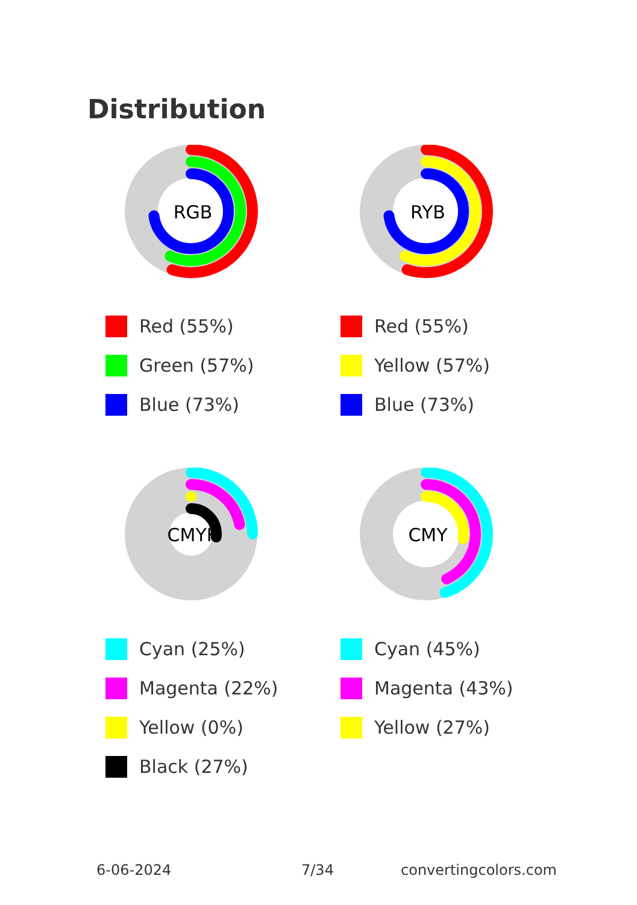Distribution
RGB
Red (55%)
Green (57%)
Blue (73%)
RYB
Red (55%)
Yellow (57%)
Blue (73%)
CMYK
Cyan (25%)
Magenta (22%)
Yellow (0%)
Black (27%)
CMY
Cyan (45%)
Magenta (43%)
Yellow (27%)
6-06-2024 7/34 convertingcolors.com